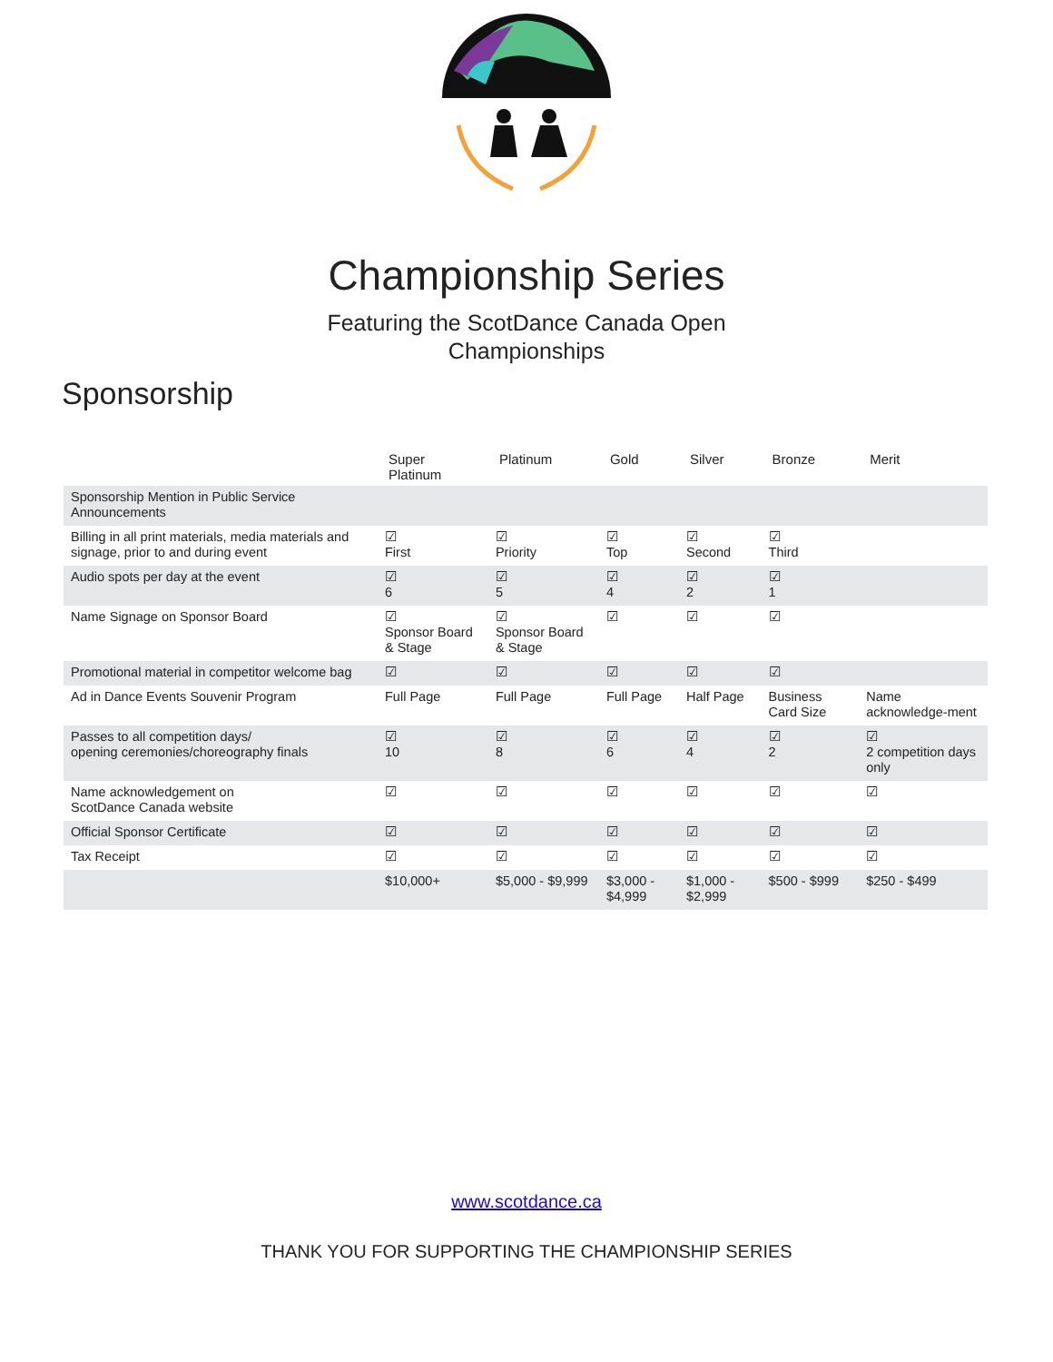Championship Series
Featuring the ScotDance Canada Open
Championships
Sponsorship
| | Super Platinum | Platinum | Gold | Silver | Bronze | Merit |
| --- | --- | --- | --- | --- | --- | --- |
| Sponsorship Mention in Public Service Announcements | | | | | | |
| Billing in all print materials, media materials and signage, prior to and during event | ☑ First | ☑ Priority | ☑ Top | ☑ Second | ☑ Third | |
| Audio spots per day at the event | ☑ 6 | ☑ 5 | ☑ 4 | ☑ 2 | ☑ 1 | |
| Name Signage on Sponsor Board | ☑ Sponsor Board & Stage | ☑ Sponsor Board & Stage | ☑ | ☑ | ☑ | |
| Promotional material in competitor welcome bag | ☑ | ☑ | ☑ | ☑ | ☑ | |
| Ad in Dance Events Souvenir Program | Full Page | Full Page | Full Page | Half Page | Business Card Size | Name acknowledge-ment |
| Passes to all competition days/ opening ceremonies/choreography finals | ☑ 10 | ☑ 8 | ☑ 6 | ☑ 4 | ☑ 2 | ☑ 2 competition days only |
| Name acknowledgement on ScotDance Canada website | ☑ | ☑ | ☑ | ☑ | ☑ | ☑ |
| Official Sponsor Certificate | ☑ | ☑ | ☑ | ☑ | ☑ | ☑ |
| Tax Receipt | ☑ | ☑ | ☑ | ☑ | ☑ | ☑ |
| | $10,000+ | $5,000 - $9,999 | $3,000 - $4,999 | $1,000 - $2,999 | $500 - $999 | $250 - $499 |
www.scotdance.ca
THANK YOU FOR SUPPORTING THE CHAMPIONSHIP SERIES